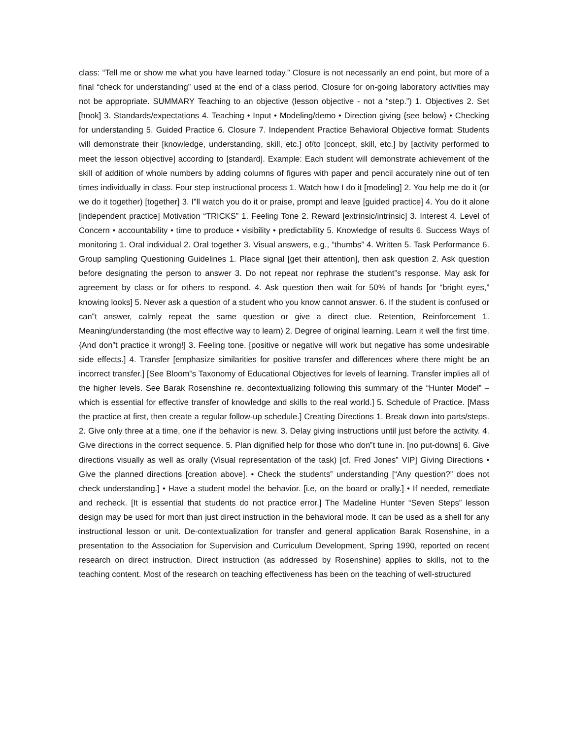class: “Tell me or show me what you have learned today.” Closure is not necessarily an end point, but more of a final “check for understanding” used at the end of a class period. Closure for on-going laboratory activities may not be appropriate. SUMMARY Teaching to an objective (lesson objective - not a “step.”) 1. Objectives 2. Set [hook] 3. Standards/expectations 4. Teaching • Input • Modeling/demo • Direction giving {see below} • Checking for understanding 5. Guided Practice 6. Closure 7. Independent Practice Behavioral Objective format: Students will demonstrate their [knowledge, understanding, skill, etc.] of/to [concept, skill, etc.] by [activity performed to meet the lesson objective] according to [standard]. Example: Each student will demonstrate achievement of the skill of addition of whole numbers by adding columns of figures with paper and pencil accurately nine out of ten times individually in class. Four step instructional process 1. Watch how I do it [modeling] 2. You help me do it (or we do it together) [together] 3. I‟ll watch you do it or praise, prompt and leave [guided practice] 4. You do it alone [independent practice] Motivation “TRICKS” 1. Feeling Tone 2. Reward [extrinsic/intrinsic] 3. Interest 4. Level of Concern • accountability • time to produce • visibility • predictability 5. Knowledge of results 6. Success Ways of monitoring 1. Oral individual 2. Oral together 3. Visual answers, e.g., “thumbs” 4. Written 5. Task Performance 6. Group sampling Questioning Guidelines 1. Place signal [get their attention], then ask question 2. Ask question before designating the person to answer 3. Do not repeat nor rephrase the student‟s response. May ask for agreement by class or for others to respond. 4. Ask question then wait for 50% of hands [or “bright eyes,” knowing looks] 5. Never ask a question of a student who you know cannot answer. 6. If the student is confused or can‟t answer, calmly repeat the same question or give a direct clue. Retention, Reinforcement 1. Meaning/understanding (the most effective way to learn) 2. Degree of original learning. Learn it well the first time. {And don‟t practice it wrong!] 3. Feeling tone. [positive or negative will work but negative has some undesirable side effects.] 4. Transfer [emphasize similarities for positive transfer and differences where there might be an incorrect transfer.] [See Bloom‟s Taxonomy of Educational Objectives for levels of learning. Transfer implies all of the higher levels. See Barak Rosenshine re. decontextualizing following this summary of the “Hunter Model” – which is essential for effective transfer of knowledge and skills to the real world.] 5. Schedule of Practice. [Mass the practice at first, then create a regular follow-up schedule.] Creating Directions 1. Break down into parts/steps. 2. Give only three at a time, one if the behavior is new. 3. Delay giving instructions until just before the activity. 4. Give directions in the correct sequence. 5. Plan dignified help for those who don‟t tune in. [no put-downs] 6. Give directions visually as well as orally (Visual representation of the task) [cf. Fred Jones‟ VIP] Giving Directions • Give the planned directions [creation above]. • Check the students‟ understanding [“Any question?” does not check understanding.] • Have a student model the behavior. [i.e, on the board or orally.] • If needed, remediate and recheck. [It is essential that students do not practice error.] The Madeline Hunter “Seven Steps” lesson design may be used for mort than just direct instruction in the behavioral mode. It can be used as a shell for any instructional lesson or unit. De-contextualization for transfer and general application Barak Rosenshine, in a presentation to the Association for Supervision and Curriculum Development, Spring 1990, reported on recent research on direct instruction. Direct instruction (as addressed by Rosenshine) applies to skills, not to the teaching content. Most of the research on teaching effectiveness has been on the teaching of well-structured